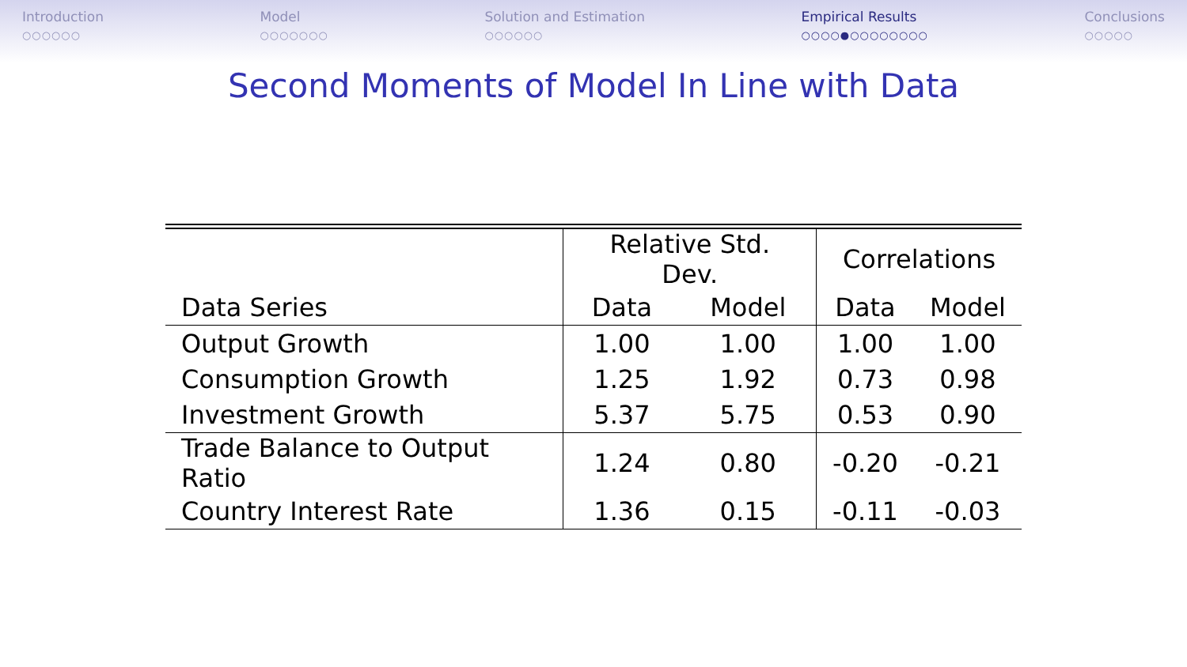Introduction
○○○○○○
Model
○○○○○○○
Solution and Estimation
○○○○○○
Empirical Results
○○○○●○○○○○○○○
Conclusions
○○○○○
Second Moments of Model In Line with Data
| | Relative Std. Dev. | | Correlations | |
| --- | --- | --- | --- | --- |
| Data Series | Data | Model | Data | Model |
| Output Growth | 1.00 | 1.00 | 1.00 | 1.00 |
| Consumption Growth | 1.25 | 1.92 | 0.73 | 0.98 |
| Investment Growth | 5.37 | 5.75 | 0.53 | 0.90 |
| Trade Balance to Output Ratio | 1.24 | 0.80 | -0.20 | -0.21 |
| Country Interest Rate | 1.36 | 0.15 | -0.11 | -0.03 |